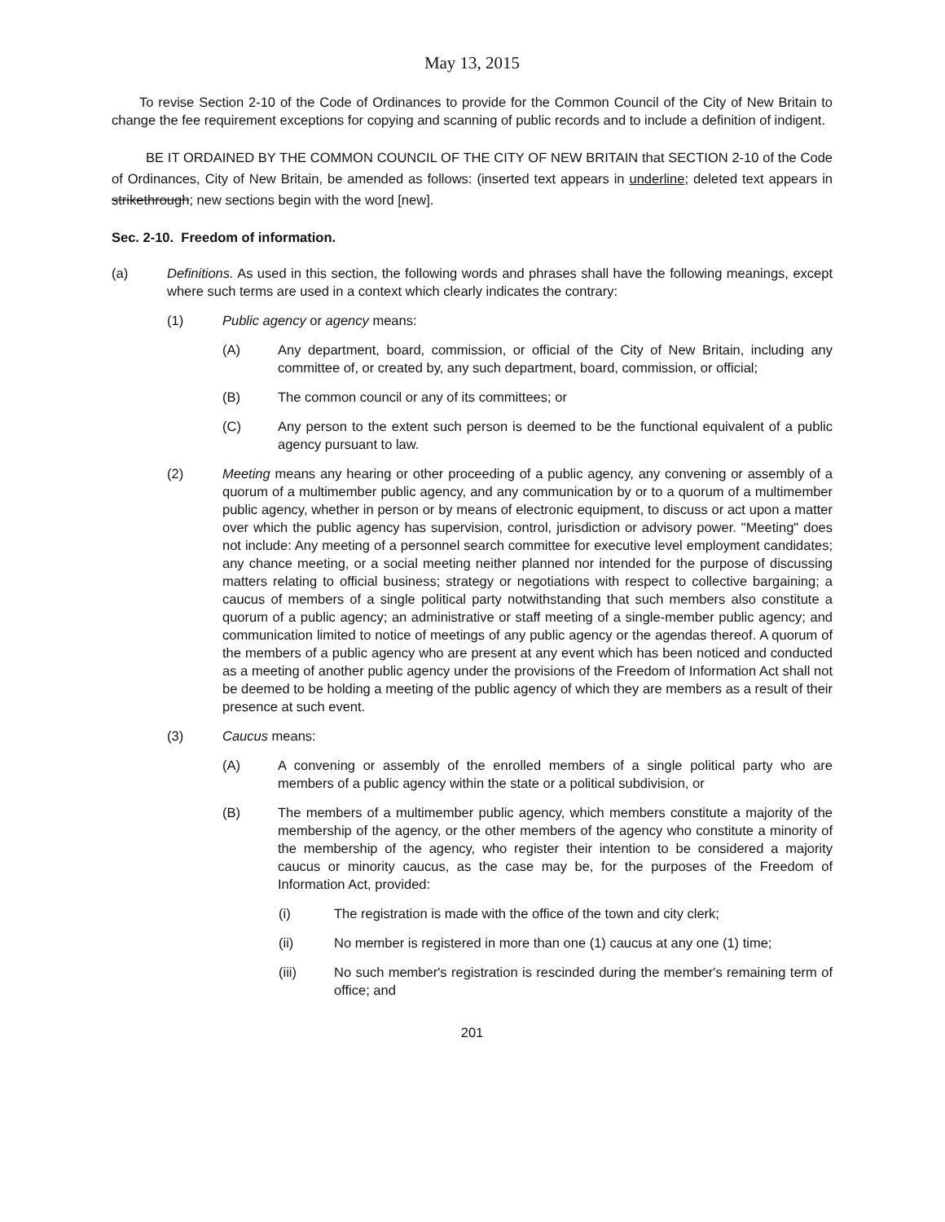May 13, 2015
To revise Section 2-10 of the Code of Ordinances to provide for the Common Council of the City of New Britain to change the fee requirement exceptions for copying and scanning of public records and to include a definition of indigent.
BE IT ORDAINED BY THE COMMON COUNCIL OF THE CITY OF NEW BRITAIN that SECTION 2-10 of the Code of Ordinances, City of New Britain, be amended as follows: (inserted text appears in underline; deleted text appears in strikethrough; new sections begin with the word [new].
Sec. 2-10. Freedom of information.
(a) Definitions. As used in this section, the following words and phrases shall have the following meanings, except where such terms are used in a context which clearly indicates the contrary:
(1) Public agency or agency means:
(A) Any department, board, commission, or official of the City of New Britain, including any committee of, or created by, any such department, board, commission, or official;
(B) The common council or any of its committees; or
(C) Any person to the extent such person is deemed to be the functional equivalent of a public agency pursuant to law.
(2) Meeting means any hearing or other proceeding of a public agency, any convening or assembly of a quorum of a multimember public agency, and any communication by or to a quorum of a multimember public agency, whether in person or by means of electronic equipment, to discuss or act upon a matter over which the public agency has supervision, control, jurisdiction or advisory power. "Meeting" does not include: Any meeting of a personnel search committee for executive level employment candidates; any chance meeting, or a social meeting neither planned nor intended for the purpose of discussing matters relating to official business; strategy or negotiations with respect to collective bargaining; a caucus of members of a single political party notwithstanding that such members also constitute a quorum of a public agency; an administrative or staff meeting of a single-member public agency; and communication limited to notice of meetings of any public agency or the agendas thereof. A quorum of the members of a public agency who are present at any event which has been noticed and conducted as a meeting of another public agency under the provisions of the Freedom of Information Act shall not be deemed to be holding a meeting of the public agency of which they are members as a result of their presence at such event.
(3) Caucus means:
(A) A convening or assembly of the enrolled members of a single political party who are members of a public agency within the state or a political subdivision, or
(B) The members of a multimember public agency, which members constitute a majority of the membership of the agency, or the other members of the agency who constitute a minority of the membership of the agency, who register their intention to be considered a majority caucus or minority caucus, as the case may be, for the purposes of the Freedom of Information Act, provided:
(i) The registration is made with the office of the town and city clerk;
(ii) No member is registered in more than one (1) caucus at any one (1) time;
(iii) No such member's registration is rescinded during the member's remaining term of office; and
201